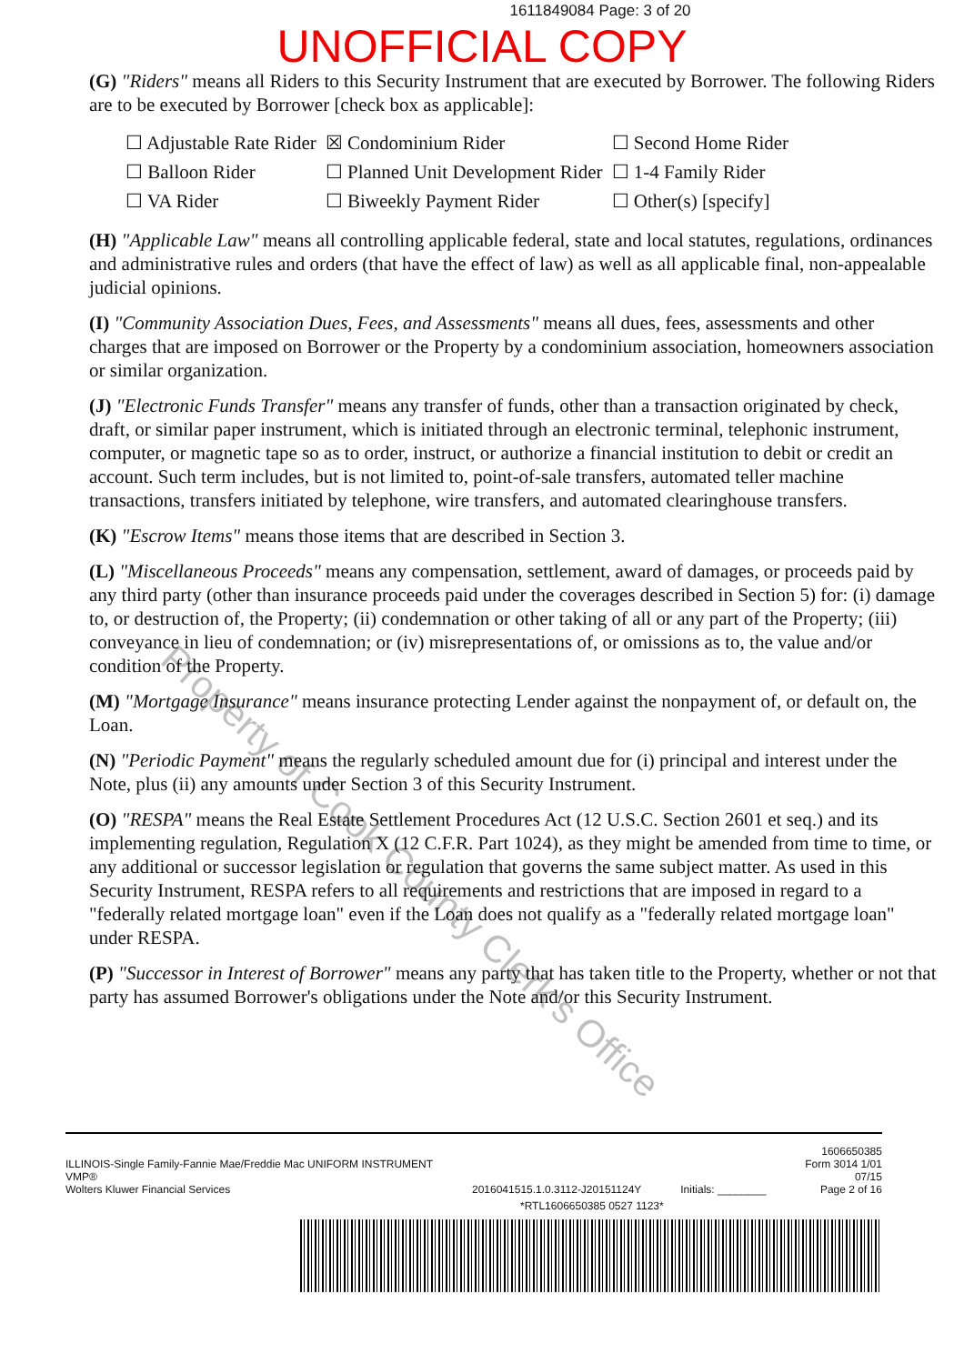1611849084 Page: 3 of 20
UNOFFICIAL COPY
(G) "Riders" means all Riders to this Security Instrument that are executed by Borrower. The following Riders are to be executed by Borrower [check box as applicable]:
| ☐ Adjustable Rate Rider | ☒ Condominium Rider | ☐ Second Home Rider |
| ☐ Balloon Rider | ☐ Planned Unit Development Rider | ☐ 1-4 Family Rider |
| ☐ VA Rider | ☐ Biweekly Payment Rider | ☐ Other(s) [specify] |
(H) "Applicable Law" means all controlling applicable federal, state and local statutes, regulations, ordinances and administrative rules and orders (that have the effect of law) as well as all applicable final, non-appealable judicial opinions.
(I) "Community Association Dues, Fees, and Assessments" means all dues, fees, assessments and other charges that are imposed on Borrower or the Property by a condominium association, homeowners association or similar organization.
(J) "Electronic Funds Transfer" means any transfer of funds, other than a transaction originated by check, draft, or similar paper instrument, which is initiated through an electronic terminal, telephonic instrument, computer, or magnetic tape so as to order, instruct, or authorize a financial institution to debit or credit an account. Such term includes, but is not limited to, point-of-sale transfers, automated teller machine transactions, transfers initiated by telephone, wire transfers, and automated clearinghouse transfers.
(K) "Escrow Items" means those items that are described in Section 3.
(L) "Miscellaneous Proceeds" means any compensation, settlement, award of damages, or proceeds paid by any third party (other than insurance proceeds paid under the coverages described in Section 5) for: (i) damage to, or destruction of, the Property; (ii) condemnation or other taking of all or any part of the Property; (iii) conveyance in lieu of condemnation; or (iv) misrepresentations of, or omissions as to, the value and/or condition of the Property.
(M) "Mortgage Insurance" means insurance protecting Lender against the nonpayment of, or default on, the Loan.
(N) "Periodic Payment" means the regularly scheduled amount due for (i) principal and interest under the Note, plus (ii) any amounts under Section 3 of this Security Instrument.
(O) "RESPA" means the Real Estate Settlement Procedures Act (12 U.S.C. Section 2601 et seq.) and its implementing regulation, Regulation X (12 C.F.R. Part 1024), as they might be amended from time to time, or any additional or successor legislation or regulation that governs the same subject matter. As used in this Security Instrument, RESPA refers to all requirements and restrictions that are imposed in regard to a "federally related mortgage loan" even if the Loan does not qualify as a "federally related mortgage loan" under RESPA.
(P) "Successor in Interest of Borrower" means any party that has taken title to the Property, whether or not that party has assumed Borrower's obligations under the Note and/or this Security Instrument.
Property of Cook County Clerk's Office
ILLINOIS-Single Family-Fannie Mae/Freddie Mac UNIFORM INSTRUMENT
VMP®
Wolters Kluwer Financial Services
2016041515.1.0.3112-J20151124Y
Initials: ________
1606650385
Form 3014 1/01
07/15
Page 2 of 16
*RTL1606650385 0527 1123*